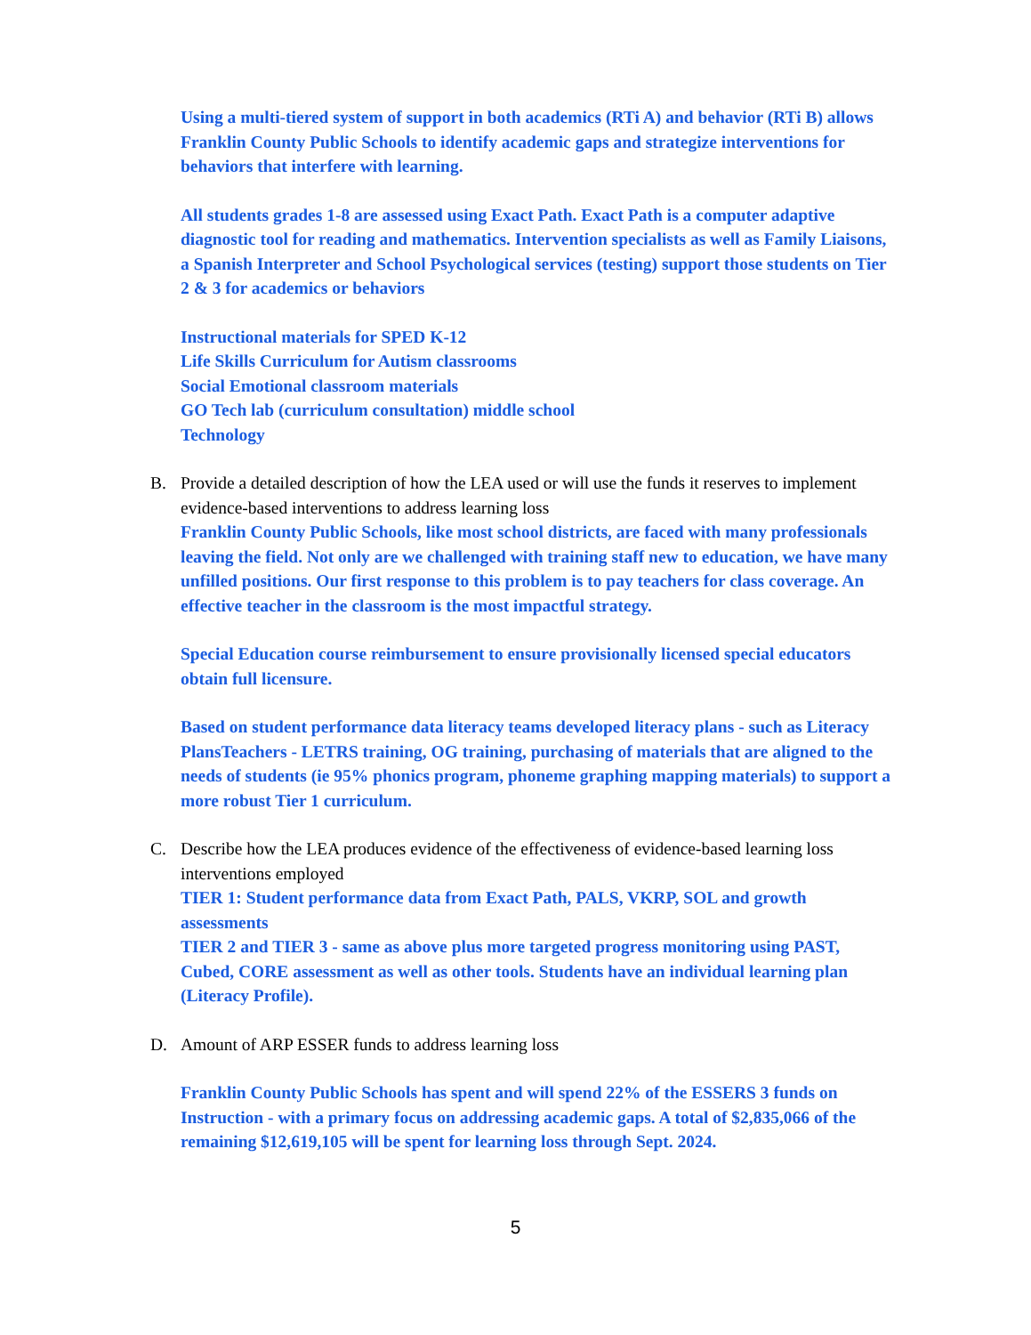Using a multi-tiered system of support in both academics (RTi A) and behavior (RTi B) allows Franklin County Public Schools to identify academic gaps and strategize interventions for behaviors that interfere with learning.
All students grades 1-8 are assessed using Exact Path. Exact Path is a computer adaptive diagnostic tool for reading and mathematics. Intervention specialists as well as Family Liaisons, a Spanish Interpreter and School Psychological services (testing) support those students on Tier 2 & 3 for academics or behaviors
Instructional materials for SPED K-12
Life Skills Curriculum for Autism classrooms
Social Emotional classroom materials
GO Tech lab (curriculum consultation) middle school
Technology
B. Provide a detailed description of how the LEA used or will use the funds it reserves to implement evidence-based interventions to address learning loss
Franklin County Public Schools, like most school districts, are faced with many professionals leaving the field. Not only are we challenged with training staff new to education, we have many unfilled positions. Our first response to this problem is to pay teachers for class coverage. An effective teacher in the classroom is the most impactful strategy.
Special Education course reimbursement to ensure provisionally licensed special educators obtain full licensure.
Based on student performance data literacy teams developed literacy plans - such as Literacy PlansTeachers - LETRS training, OG training, purchasing of materials that are aligned to the needs of students (ie 95% phonics program, phoneme graphing mapping materials) to support a more robust Tier 1 curriculum.
C. Describe how the LEA produces evidence of the effectiveness of evidence-based learning loss interventions employed
TIER 1: Student performance data from Exact Path, PALS, VKRP, SOL and growth assessments
TIER 2 and TIER 3 - same as above plus more targeted progress monitoring using PAST, Cubed, CORE assessment as well as other tools. Students have an individual learning plan (Literacy Profile).
D. Amount of ARP ESSER funds to address learning loss
Franklin County Public Schools has spent and will spend 22% of the ESSERS 3 funds on Instruction - with a primary focus on addressing academic gaps. A total of $2,835,066 of the remaining $12,619,105 will be spent for learning loss through Sept. 2024.
5